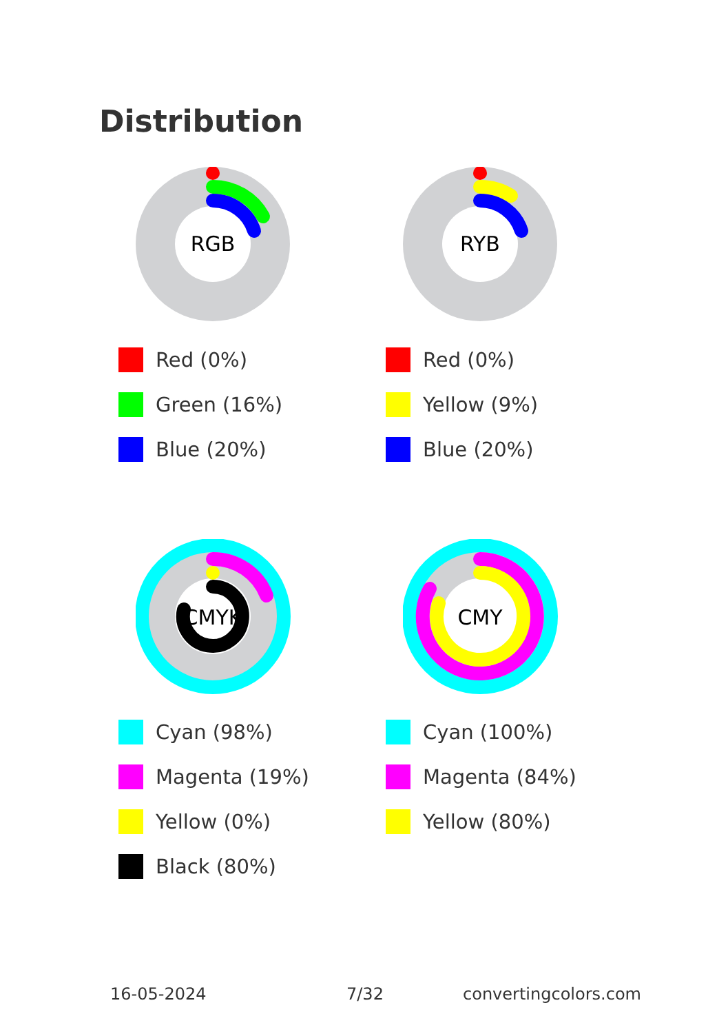Distribution
RGB
Red (0%)
Green (16%)
Blue (20%)
RYB
Red (0%)
Yellow (9%)
Blue (20%)
CMYK
Cyan (98%)
Magenta (19%)
Yellow (0%)
Black (80%)
CMY
Cyan (100%)
Magenta (84%)
Yellow (80%)
16-05-2024 7/32 convertingcolors.com